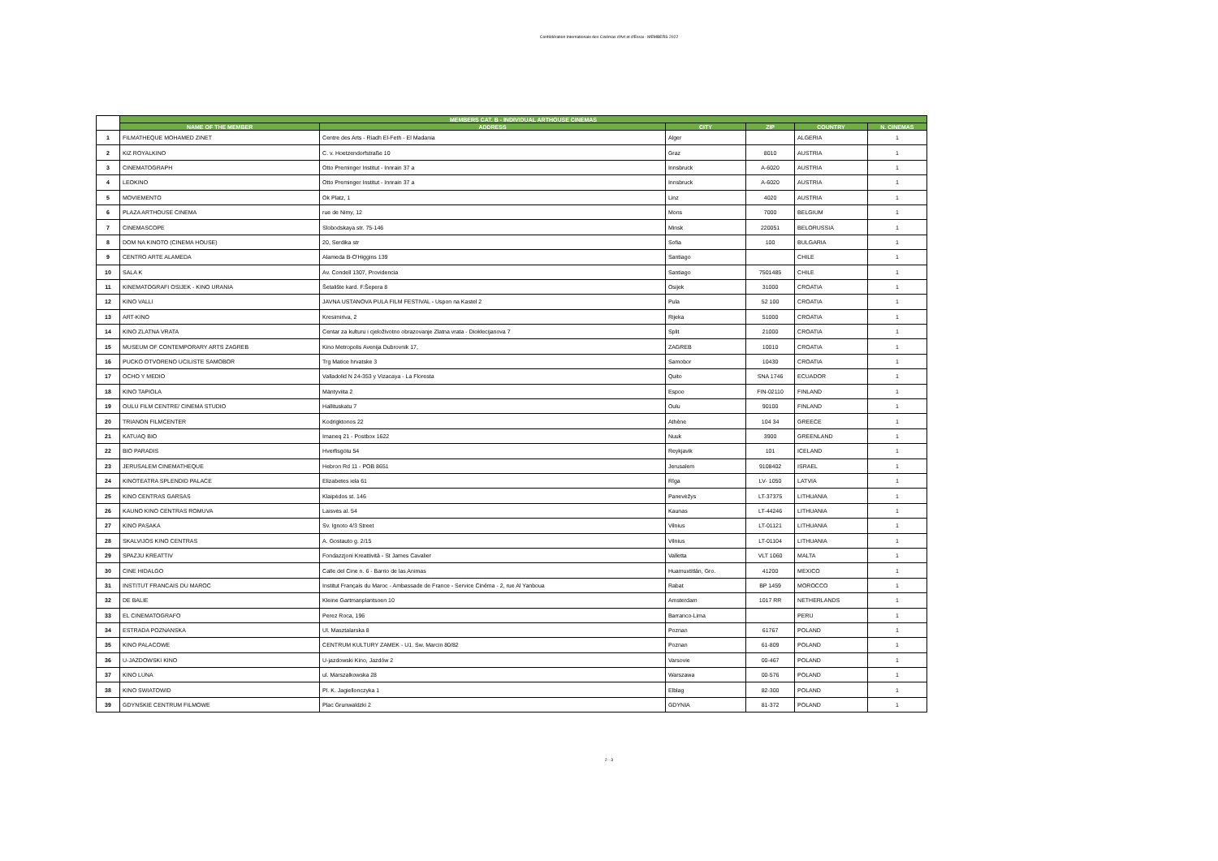Confédération Internationale des Cinémas d'Art et d'Essai - MEMBERS 2022
| | MEMBERS CAT. B - INDIVIDUAL ARTHOUSE CINEMAS | | | | | |
| --- | --- | --- | --- | --- | --- | --- |
| | NAME OF THE MEMBER | ADDRESS | CITY | ZIP | COUNTRY | N. CINEMAS |
| 1 | FILMATHEQUE MOHAMED ZINET | Centre des Arts - Riadh El-Feth - El Madania | Alger | | ALGERIA | 1 |
| 2 | KIZ ROYALKINO | C. v. Hoetzendorfstraße 10 | Graz | 8010 | AUSTRIA | 1 |
| 3 | CINEMATOGRAPH | Otto Preminger Institut - Innrain 37 a | Innsbruck | A-6020 | AUSTRIA | 1 |
| 4 | LEOKINO | Otto Preminger Institut - Innrain 37 a | Innsbruck | A-6020 | AUSTRIA | 1 |
| 5 | MOVIEMENTO | Ok Platz, 1 | Linz | 4020 | AUSTRIA | 1 |
| 6 | PLAZA ARTHOUSE CINEMA | rue de Nimy, 12 | Mons | 7000 | BELGIUM | 1 |
| 7 | CINEMASCOPE | Slobodskaya str. 75-146 | Minsk | 220051 | BELORUSSIA | 1 |
| 8 | DOM NA KINOTO (CINEMA HOUSE) | 20, Serdika str | Sofia | 100 | BULGARIA | 1 |
| 9 | CENTRO ARTE ALAMEDA | Alameda B-O'Higgins 139 | Santiago | | CHILE | 1 |
| 10 | SALA K | Av. Condell 1307, Providencia | Santiago | 7501485 | CHILE | 1 |
| 11 | KINEMATOGRAFI OSIJEK - KINO URANIA | Šetalište kard. F.Šepera 8 | Osijek | 31000 | CROATIA | 1 |
| 12 | KINO VALLI | JAVNA USTANOVA PULA FILM FESTIVAL - Uspon na Kastel 2 | Pula | 52 100 | CROATIA | 1 |
| 13 | ART-KINO | Kresimiriva, 2 | Rijeka | 51000 | CROATIA | 1 |
| 14 | KINO ZLATNA VRATA | Centar za kulturu i cjeloživotno obrazovanje Zlatna vrata - Dioklecijanova 7 | Split | 21000 | CROATIA | 1 |
| 15 | MUSEUM OF CONTEMPORARY ARTS ZAGREB | Kino Metropolis Avenija Dubrovnik 17, | ZAGREB | 10010 | CROATIA | 1 |
| 16 | PUCKO OTVORENO UCILISTE SAMOBOR | Trg Matice hrvatske 3 | Samobor | 10430 | CROATIA | 1 |
| 17 | OCHO Y MEDIO | Valladolid N 24-353 y Vizacaya - La Floresta | Quito | SNA 1746 | ECUADOR | 1 |
| 18 | KINO TAPIOLA | Mäntyviita 2 | Espoo | FIN-02110 | FINLAND | 1 |
| 19 | OULU FILM CENTRE/ CINEMA STUDIO | Hallituskatu 7 | Oulu | 90100 | FINLAND | 1 |
| 20 | TRIANON FILMCENTER | Kodrigktonos 22 | Athène | 104 34 | GREECE | 1 |
| 21 | KATUAQ BIO | Imaneq 21 - Postbox 1622 | Nuuk | 3900 | GREENLAND | 1 |
| 22 | BIO PARADIS | Hverfisgötu 54 | Reykjavik | 101 | ICELAND | 1 |
| 23 | JERUSALEM CINEMATHEQUE | Hebron Rd 11 - POB 8651 | Jerusalem | 9108402 | ISRAEL | 1 |
| 24 | KINOTEATRA SPLENDID PALACE | Elizabetes iela 61 | Rīga | LV- 1050 | LATVIA | 1 |
| 25 | KINO CENTRAS GARSAS | Klaipėdos st. 146 | Panevėžys | LT-37375 | LITHUANIA | 1 |
| 26 | KAUNO KINO CENTRAS ROMUVA | Laisvės al. 54 | Kaunas | LT-44246 | LITHUANIA | 1 |
| 27 | KINO PASAKA | Sv. Ignoto 4/3 Street | Vilnius | LT-01121 | LITHUANIA | 1 |
| 28 | SKALVIJOS KINO CENTRAS | A. Gostauto g. 2/15 | Vilnius | LT-01104 | LITHUANIA | 1 |
| 29 | SPAZJU KREATTIV | Fondazzjoni Kreattività - St James Cavalier | Valletta | VLT 1060 | MALTA | 1 |
| 30 | CINE HIDALGO | Calle del Cine n. 6 - Barrio de las Animas | Huamuxtitlán, Gro. | 41200 | MEXICO | 1 |
| 31 | INSTITUT FRANCAIS DU MAROC | Institut Français du Maroc - Ambassade de France - Service Cinéma - 2, rue Al Yanboua | Rabat | BP 1459 | MOROCCO | 1 |
| 32 | DE BALIE | Kleine Gartmanplantsoen 10 | Amsterdam | 1017 RR | NETHERLANDS | 1 |
| 33 | EL CINEMATOGRAFO | Perez Roca, 196 | Barranco-Lima | | PERU | 1 |
| 34 | ESTRADA POZNANSKA | Ul. Masztalarska 8 | Poznan | 61767 | POLAND | 1 |
| 35 | KINO PALACOWE | CENTRUM KULTURY ZAMEK - U1. Sw. Marcin 80/82 | Poznan | 61-809 | POLAND | 1 |
| 36 | U-JAZDOWSKI KINO | U-jazdowski Kino, Jazdów 2 | Varsovie | 00-467 | POLAND | 1 |
| 37 | KINO LUNA | ul. Marszalkowska 28 | Warszawa | 00-576 | POLAND | 1 |
| 38 | KINO SWIATOWID | Pl. K. Jagiellonczyka 1 | Elblag | 82-300 | POLAND | 1 |
| 39 | GDYNSKIE CENTRUM FILMOWE | Plac Grunwaldzki 2 | GDYNIA | 81-372 | POLAND | 1 |
2 - 3